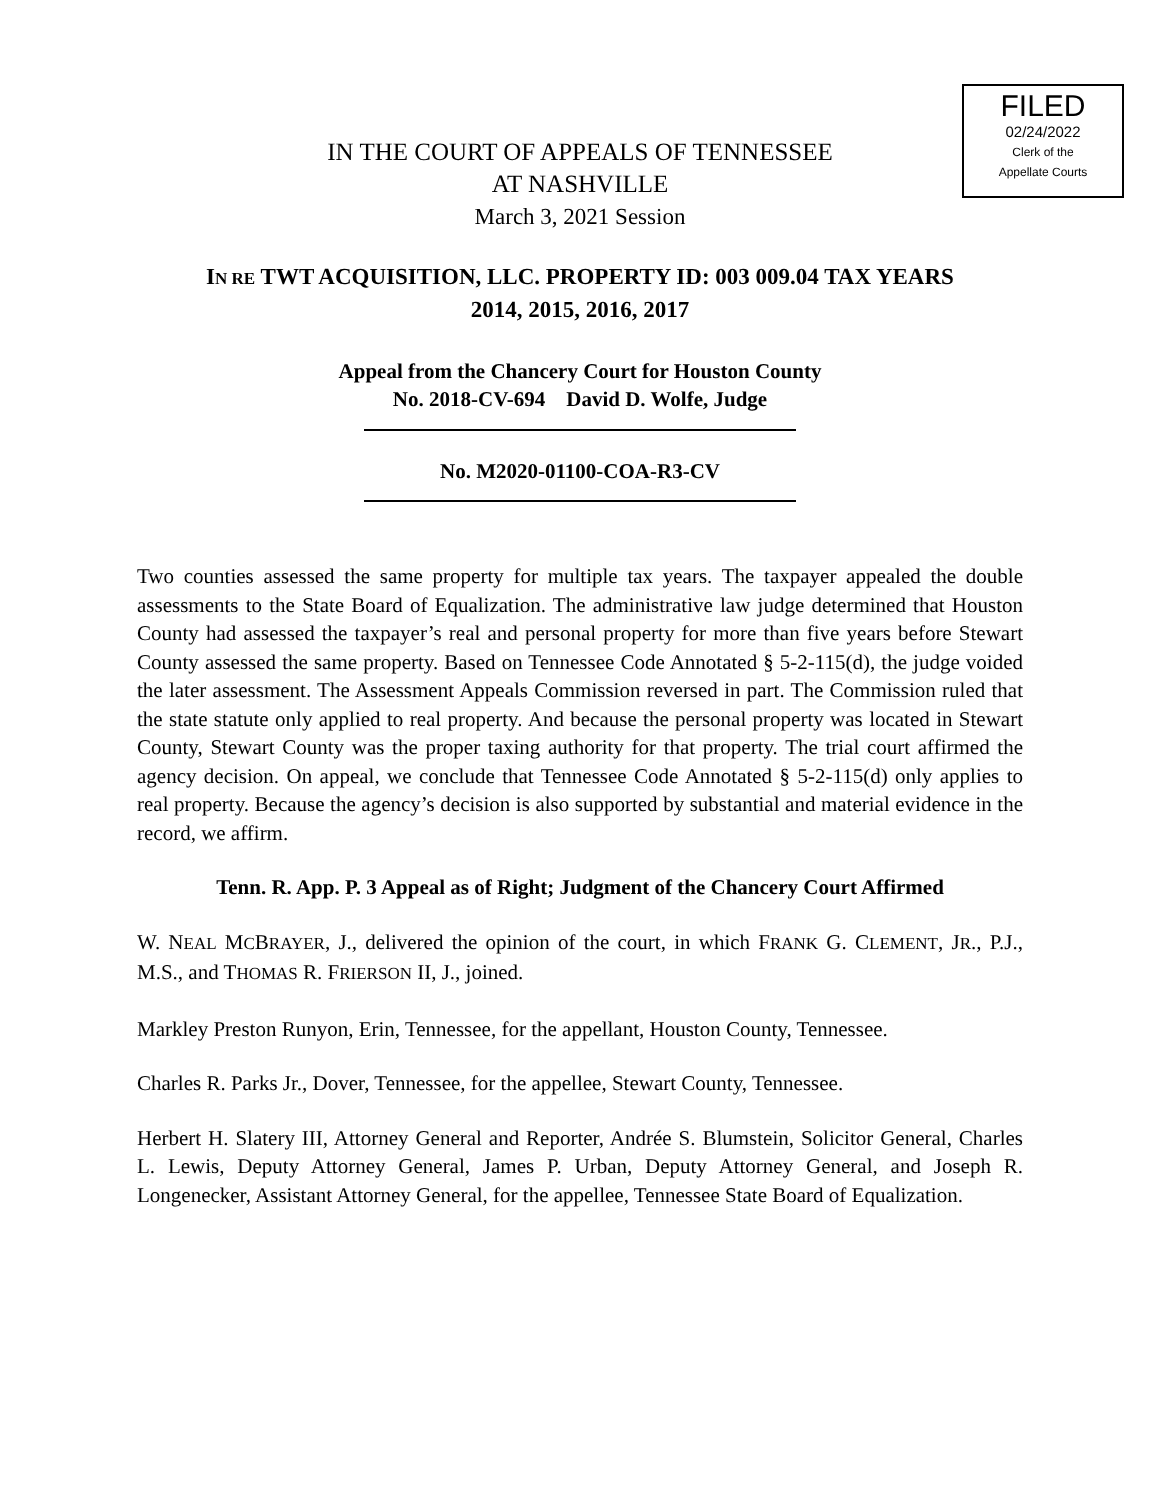FILED
02/24/2022
Clerk of the
Appellate Courts
IN THE COURT OF APPEALS OF TENNESSEE
AT NASHVILLE
March 3, 2021 Session
IN RE TWT ACQUISITION, LLC. PROPERTY ID: 003 009.04 TAX YEARS
2014, 2015, 2016, 2017
Appeal from the Chancery Court for Houston County
No. 2018-CV-694 David D. Wolfe, Judge
No. M2020-01100-COA-R3-CV
Two counties assessed the same property for multiple tax years. The taxpayer appealed the double assessments to the State Board of Equalization. The administrative law judge determined that Houston County had assessed the taxpayer’s real and personal property for more than five years before Stewart County assessed the same property. Based on Tennessee Code Annotated § 5-2-115(d), the judge voided the later assessment. The Assessment Appeals Commission reversed in part. The Commission ruled that the state statute only applied to real property. And because the personal property was located in Stewart County, Stewart County was the proper taxing authority for that property. The trial court affirmed the agency decision. On appeal, we conclude that Tennessee Code Annotated § 5-2-115(d) only applies to real property. Because the agency’s decision is also supported by substantial and material evidence in the record, we affirm.
Tenn. R. App. P. 3 Appeal as of Right; Judgment of the Chancery Court Affirmed
W. NEAL MCBRAYER, J., delivered the opinion of the court, in which FRANK G. CLEMENT, JR., P.J., M.S., and THOMAS R. FRIERSON II, J., joined.
Markley Preston Runyon, Erin, Tennessee, for the appellant, Houston County, Tennessee.
Charles R. Parks Jr., Dover, Tennessee, for the appellee, Stewart County, Tennessee.
Herbert H. Slatery III, Attorney General and Reporter, Andrée S. Blumstein, Solicitor General, Charles L. Lewis, Deputy Attorney General, James P. Urban, Deputy Attorney General, and Joseph R. Longenecker, Assistant Attorney General, for the appellee, Tennessee State Board of Equalization.